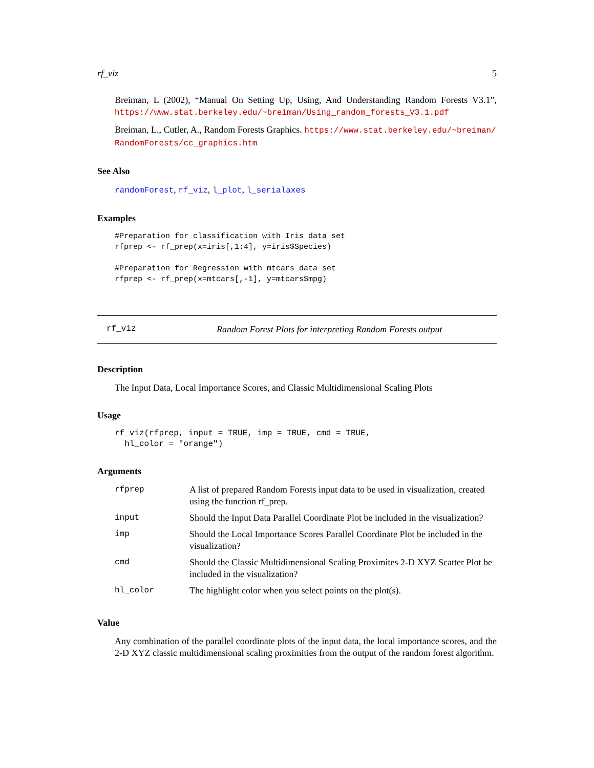rf_viz 5
Breiman, L (2002), “Manual On Setting Up, Using, And Understanding Random Forests V3.1”, https://www.stat.berkeley.edu/~breiman/Using_random_forests_V3.1.pdf
Breiman, L., Cutler, A., Random Forests Graphics. https://www.stat.berkeley.edu/~breiman/ RandomForests/cc_graphics.htm
See Also
randomForest, rf_viz, l_plot, l_serialaxes
Examples
#Preparation for classification with Iris data set
rfprep <- rf_prep(x=iris[,1:4], y=iris$Species)

#Preparation for Regression with mtcars data set
rfprep <- rf_prep(x=mtcars[,-1], y=mtcars$mpg)
rf_viz Random Forest Plots for interpreting Random Forests output
Description
The Input Data, Local Importance Scores, and Classic Multidimensional Scaling Plots
Usage
rf_viz(rfprep, input = TRUE, imp = TRUE, cmd = TRUE,
  hl_color = "orange")
Arguments
| rfprep | A list of prepared Random Forests input data to be used in visualization, created using the function rf_prep. |
| input | Should the Input Data Parallel Coordinate Plot be included in the visualization? |
| imp | Should the Local Importance Scores Parallel Coordinate Plot be included in the visualization? |
| cmd | Should the Classic Multidimensional Scaling Proximites 2-D XYZ Scatter Plot be included in the visualization? |
| hl_color | The highlight color when you select points on the plot(s). |
Value
Any combination of the parallel coordinate plots of the input data, the local importance scores, and the 2-D XYZ classic multidimensional scaling proximities from the output of the random forest algorithm.